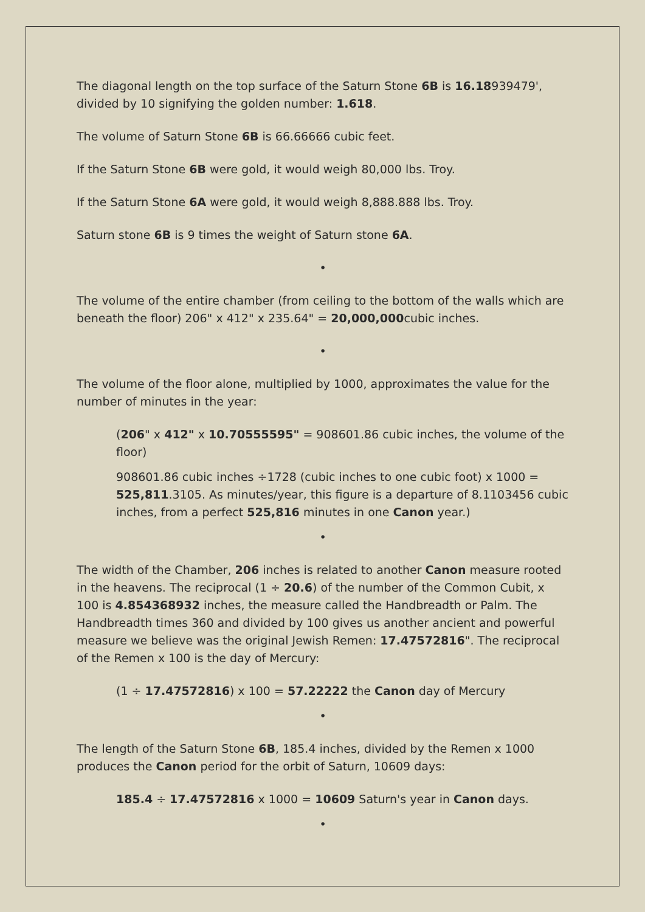The diagonal length on the top surface of the Saturn Stone 6B is 16.18939479', divided by 10 signifying the golden number: 1.618.
The volume of Saturn Stone 6B is 66.66666 cubic feet.
If the Saturn Stone 6B were gold, it would weigh 80,000 lbs. Troy.
If the Saturn Stone 6A were gold, it would weigh 8,888.888 lbs. Troy.
Saturn stone 6B is 9 times the weight of Saturn stone 6A.
•
The volume of the entire chamber (from ceiling to the bottom of the walls which are beneath the floor) 206" x 412" x 235.64" = 20,000,000cubic inches.
•
The volume of the floor alone, multiplied by 1000, approximates the value for the number of minutes in the year:
(206" x 412" x 10.70555595" = 908601.86 cubic inches, the volume of the floor)
908601.86 cubic inches ÷1728 (cubic inches to one cubic foot) x 1000 = 525,811.3105. As minutes/year, this figure is a departure of 8.1103456 cubic inches, from a perfect 525,816 minutes in one Canon year.)
•
The width of the Chamber, 206 inches is related to another Canon measure rooted in the heavens. The reciprocal (1 ÷ 20.6) of the number of the Common Cubit, x 100 is 4.854368932 inches, the measure called the Handbreadth or Palm. The Handbreadth times 360 and divided by 100 gives us another ancient and powerful measure we believe was the original Jewish Remen: 17.47572816". The reciprocal of the Remen x 100 is the day of Mercury:
(1 ÷ 17.47572816) x 100 = 57.22222 the Canon day of Mercury
•
The length of the Saturn Stone 6B, 185.4 inches, divided by the Remen x 1000 produces the Canon period for the orbit of Saturn, 10609 days:
185.4 ÷ 17.47572816 x 1000 = 10609 Saturn's year in Canon days.
•